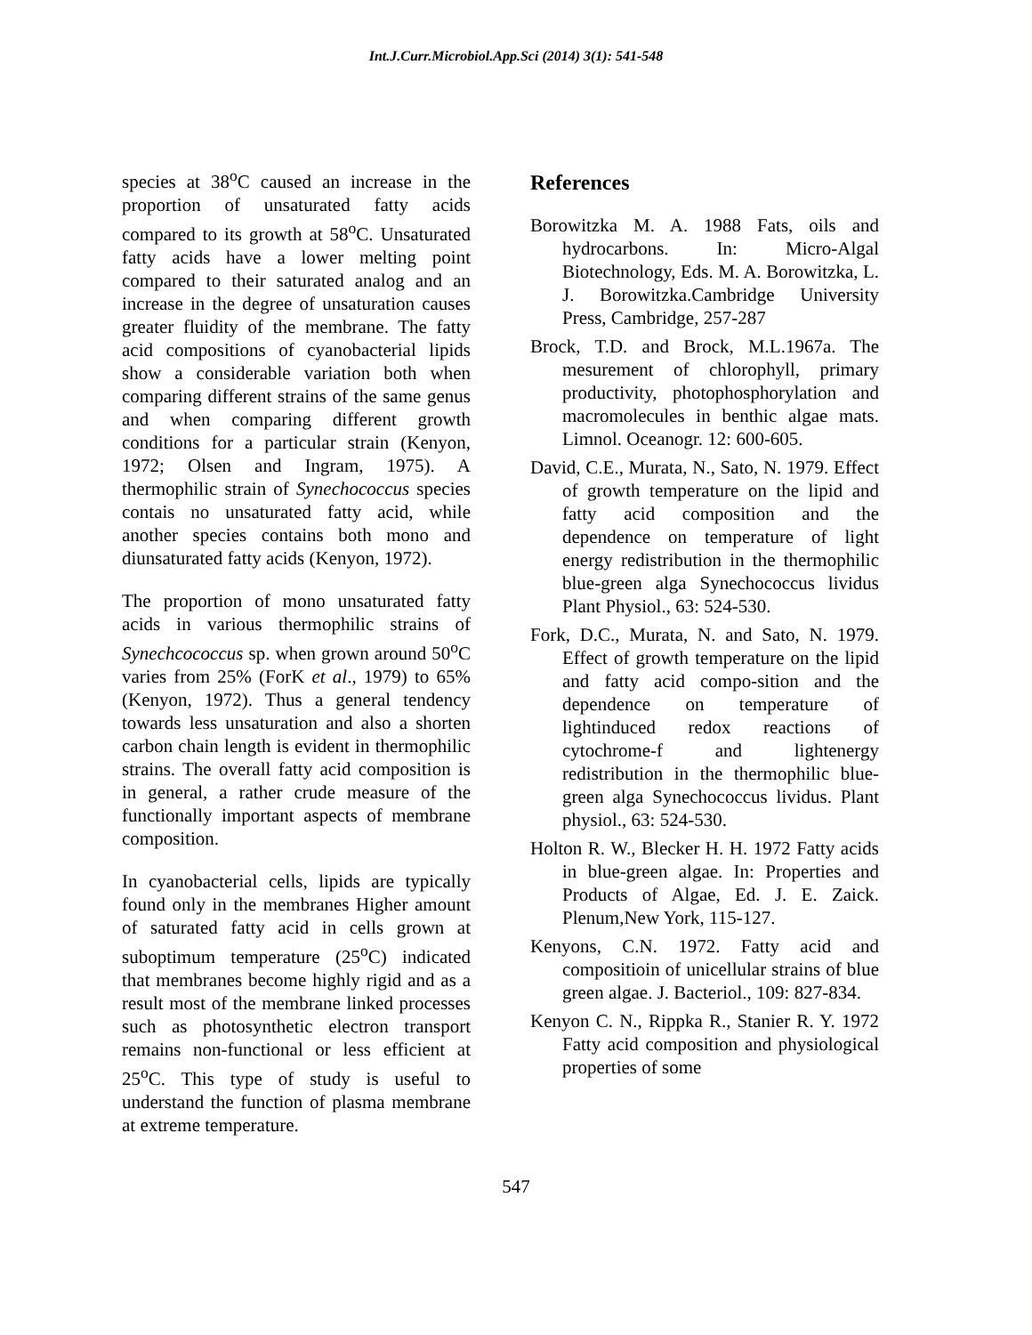Int.J.Curr.Microbiol.App.Sci (2014) 3(1): 541-548
species at 38<sup>o</sup>C caused an increase in the proportion of unsaturated fatty acids compared to its growth at 58<sup>o</sup>C. Unsaturated fatty acids have a lower melting point compared to their saturated analog and an increase in the degree of unsaturation causes greater fluidity of the membrane. The fatty acid compositions of cyanobacterial lipids show a considerable variation both when comparing different strains of the same genus and when comparing different growth conditions for a particular strain (Kenyon, 1972; Olsen and Ingram, 1975). A thermophilic strain of Synechococcus species contais no unsaturated fatty acid, while another species contains both mono and diunsaturated fatty acids (Kenyon, 1972).
The proportion of mono unsaturated fatty acids in various thermophilic strains of Synechcococcus sp. when grown around 50<sup>o</sup>C varies from 25% (ForK et al., 1979) to 65% (Kenyon, 1972). Thus a general tendency towards less unsaturation and also a shorten carbon chain length is evident in thermophilic strains. The overall fatty acid composition is in general, a rather crude measure of the functionally important aspects of membrane composition.
In cyanobacterial cells, lipids are typically found only in the membranes Higher amount of saturated fatty acid in cells grown at suboptimum temperature (25<sup>o</sup>C) indicated that membranes become highly rigid and as a result most of the membrane linked processes such as photosynthetic electron transport remains non-functional or less efficient at 25<sup>o</sup>C. This type of study is useful to understand the function of plasma membrane at extreme temperature.
References
Borowitzka M. A. 1988 Fats, oils and hydrocarbons. In: Micro-Algal Biotechnology, Eds. M. A. Borowitzka, L. J. Borowitzka.Cambridge University Press, Cambridge, 257-287
Brock, T.D. and Brock, M.L.1967a. The mesurement of chlorophyll, primary productivity, photophosphorylation and macromolecules in benthic algae mats. Limnol. Oceanogr. 12: 600-605.
David, C.E., Murata, N., Sato, N. 1979. Effect of growth temperature on the lipid and fatty acid composition and the dependence on temperature of light energy redistribution in the thermophilic blue-green alga Synechococcus lividus Plant Physiol., 63: 524-530.
Fork, D.C., Murata, N. and Sato, N. 1979. Effect of growth temperature on the lipid and fatty acid compo-sition and the dependence on temperature of lightinduced redox reactions of cytochrome-f and lightenergy redistribution in the thermophilic blue-green alga Synechococcus lividus. Plant physiol., 63: 524-530.
Holton R. W., Blecker H. H. 1972 Fatty acids in blue-green algae. In: Properties and Products of Algae, Ed. J. E. Zaick. Plenum,New York, 115-127.
Kenyons, C.N. 1972. Fatty acid and compositioin of unicellular strains of blue green algae. J. Bacteriol., 109: 827-834.
Kenyon C. N., Rippka R., Stanier R. Y. 1972 Fatty acid composition and physiological properties of some
547